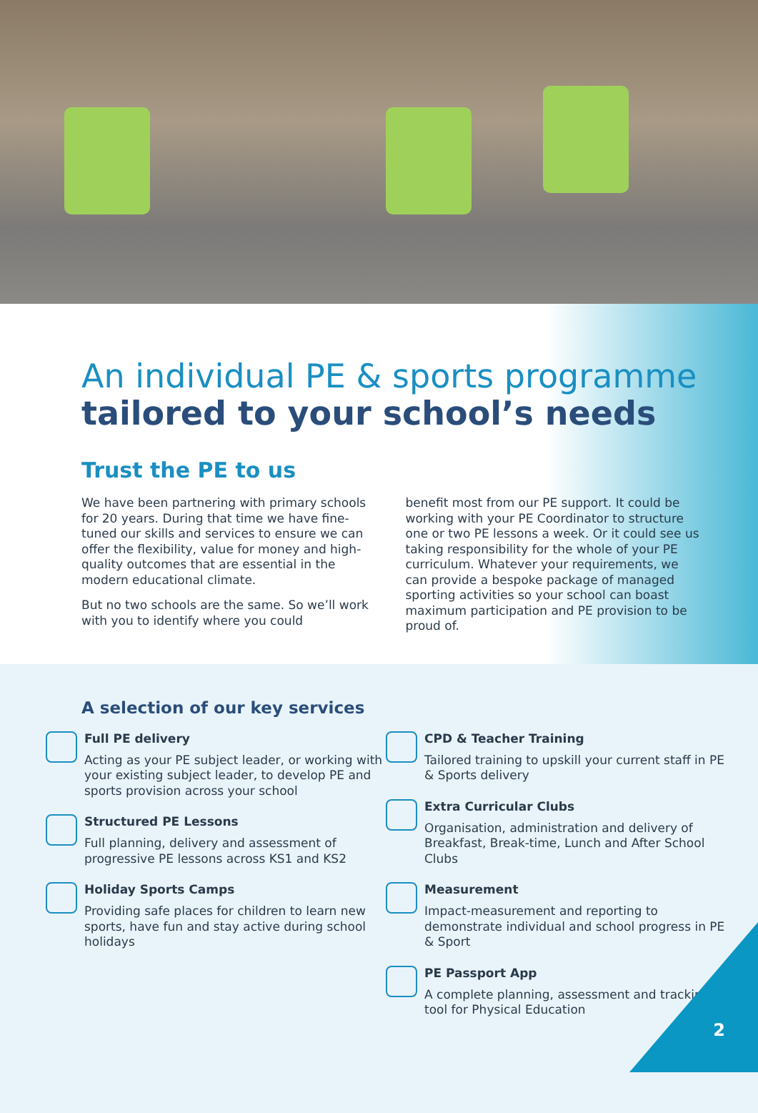An individual PE & sports programme
tailored to your school’s needs
Trust the PE to us
We have been partnering with primary schools for 20 years. During that time we have fine-tuned our skills and services to ensure we can offer the flexibility, value for money and high-quality outcomes that are essential in the modern educational climate.
But no two schools are the same. So we’ll work with you to identify where you could
benefit most from our PE support. It could be working with your PE Coordinator to structure one or two PE lessons a week. Or it could see us taking responsibility for the whole of your PE curriculum. Whatever your requirements, we can provide a bespoke package of managed sporting activities so your school can boast maximum participation and PE provision to be proud of.
A selection of our key services
Full PE delivery
Acting as your PE subject leader, or working with your existing subject leader, to develop PE and sports provision across your school
Structured PE Lessons
Full planning, delivery and assessment of progressive PE lessons across KS1 and KS2
Holiday Sports Camps
Providing safe places for children to learn new sports, have fun and stay active during school holidays
CPD & Teacher Training
Tailored training to upskill your current staff in PE & Sports delivery
Extra Curricular Clubs
Organisation, administration and delivery of Breakfast, Break-time, Lunch and After School Clubs
Measurement
Impact-measurement and reporting to demonstrate individual and school progress in PE & Sport
PE Passport App
A complete planning, assessment and tracking tool for Physical Education
2